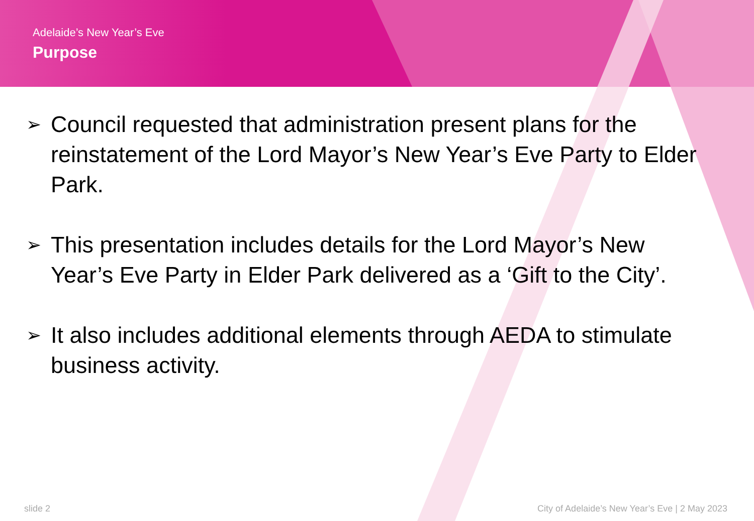Adelaide’s New Year’s Eve
Purpose
➢ Council requested that administration present plans for the reinstatement of the Lord Mayor’s New Year’s Eve Party to Elder Park.
➢ This presentation includes details for the Lord Mayor’s New Year’s Eve Party in Elder Park delivered as a ‘Gift to the City’.
➢ It also includes additional elements through AEDA to stimulate business activity.
slide 2 City of Adelaide’s New Year’s Eve | 2 May 2023